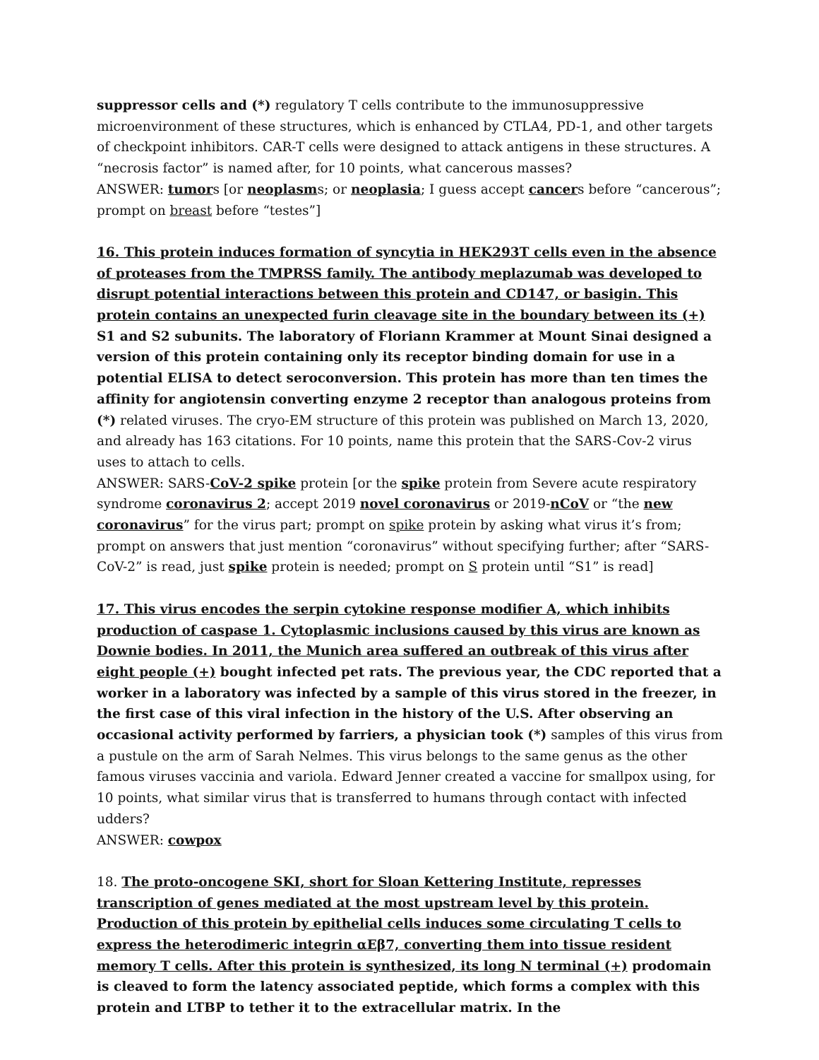suppressor cells and (*) regulatory T cells contribute to the immunosuppressive microenvironment of these structures, which is enhanced by CTLA4, PD-1, and other targets of checkpoint inhibitors. CAR-T cells were designed to attack antigens in these structures. A “necrosis factor” is named after, for 10 points, what cancerous masses?
ANSWER: tumors [or neoplasms; or neoplasia; I guess accept cancers before “cancerous”; prompt on breast before “testes”]
16. This protein induces formation of syncytia in HEK293T cells even in the absence of proteases from the TMPRSS family. The antibody meplazumab was developed to disrupt potential interactions between this protein and CD147, or basigin. This protein contains an unexpected furin cleavage site in the boundary between its (+) S1 and S2 subunits. The laboratory of Floriann Krammer at Mount Sinai designed a version of this protein containing only its receptor binding domain for use in a potential ELISA to detect seroconversion. This protein has more than ten times the affinity for angiotensin converting enzyme 2 receptor than analogous proteins from (*) related viruses. The cryo-EM structure of this protein was published on March 13, 2020, and already has 163 citations. For 10 points, name this protein that the SARS-Cov-2 virus uses to attach to cells.
ANSWER: SARS-CoV-2 spike protein [or the spike protein from Severe acute respiratory syndrome coronavirus 2; accept 2019 novel coronavirus or 2019-nCoV or “the new coronavirus” for the virus part; prompt on spike protein by asking what virus it’s from; prompt on answers that just mention “coronavirus” without specifying further; after “SARS-CoV-2” is read, just spike protein is needed; prompt on S protein until “S1” is read]
17. This virus encodes the serpin cytokine response modifier A, which inhibits production of caspase 1. Cytoplasmic inclusions caused by this virus are known as Downie bodies. In 2011, the Munich area suffered an outbreak of this virus after eight people (+) bought infected pet rats. The previous year, the CDC reported that a worker in a laboratory was infected by a sample of this virus stored in the freezer, in the first case of this viral infection in the history of the U.S. After observing an occasional activity performed by farriers, a physician took (*) samples of this virus from a pustule on the arm of Sarah Nelmes. This virus belongs to the same genus as the other famous viruses vaccinia and variola. Edward Jenner created a vaccine for smallpox using, for 10 points, what similar virus that is transferred to humans through contact with infected udders?
ANSWER: cowpox
18. The proto-oncogene SKI, short for Sloan Kettering Institute, represses transcription of genes mediated at the most upstream level by this protein. Production of this protein by epithelial cells induces some circulating T cells to express the heterodimeric integrin αEβ7, converting them into tissue resident memory T cells. After this protein is synthesized, its long N terminal (+) prodomain is cleaved to form the latency associated peptide, which forms a complex with this protein and LTBP to tether it to the extracellular matrix. In the